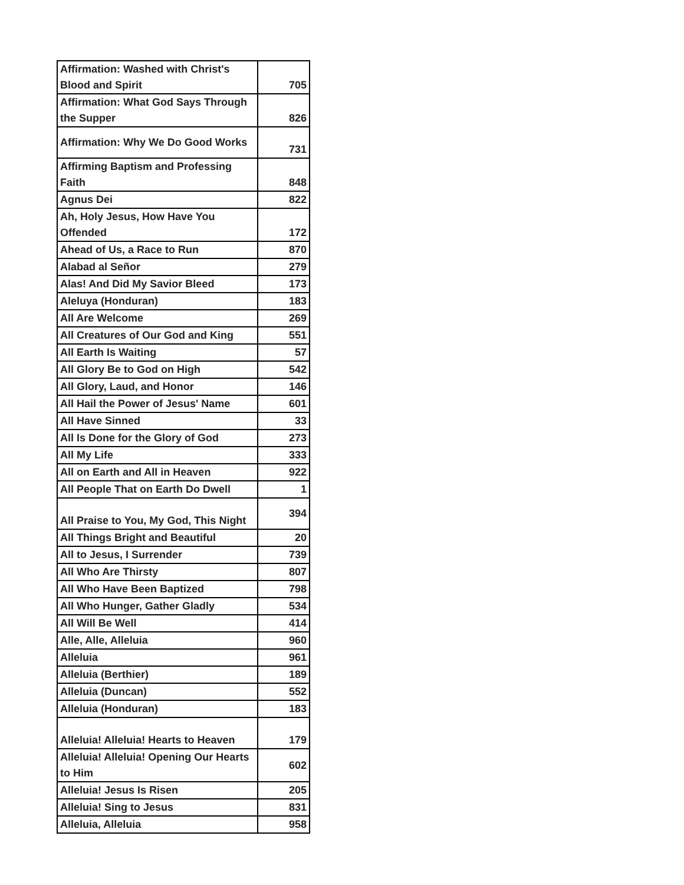| Affirmation: Washed with Christ's Blood and Spirit | 705 |
| Affirmation: What God Says Through the Supper | 826 |
| Affirmation: Why We Do Good Works | 731 |
| Affirming Baptism and Professing Faith | 848 |
| Agnus Dei | 822 |
| Ah, Holy Jesus, How Have You Offended | 172 |
| Ahead of Us, a Race to Run | 870 |
| Alabad al Señor | 279 |
| Alas! And Did My Savior Bleed | 173 |
| Aleluya (Honduran) | 183 |
| All Are Welcome | 269 |
| All Creatures of Our God and King | 551 |
| All Earth Is Waiting | 57 |
| All Glory Be to God on High | 542 |
| All Glory, Laud, and Honor | 146 |
| All Hail the Power of Jesus' Name | 601 |
| All Have Sinned | 33 |
| All Is Done for the Glory of God | 273 |
| All My Life | 333 |
| All on Earth and All in Heaven | 922 |
| All People That on Earth Do Dwell | 1 |
| All Praise to You, My God, This Night | 394 |
| All Things Bright and Beautiful | 20 |
| All to Jesus, I Surrender | 739 |
| All Who Are Thirsty | 807 |
| All Who Have Been Baptized | 798 |
| All Who Hunger, Gather Gladly | 534 |
| All Will Be Well | 414 |
| Alle, Alle, Alleluia | 960 |
| Alleluia | 961 |
| Alleluia (Berthier) | 189 |
| Alleluia (Duncan) | 552 |
| Alleluia (Honduran) | 183 |
| Alleluia! Alleluia! Hearts to Heaven | 179 |
| Alleluia! Alleluia! Opening Our Hearts to Him | 602 |
| Alleluia! Jesus Is Risen | 205 |
| Alleluia! Sing to Jesus | 831 |
| Alleluia, Alleluia | 958 |